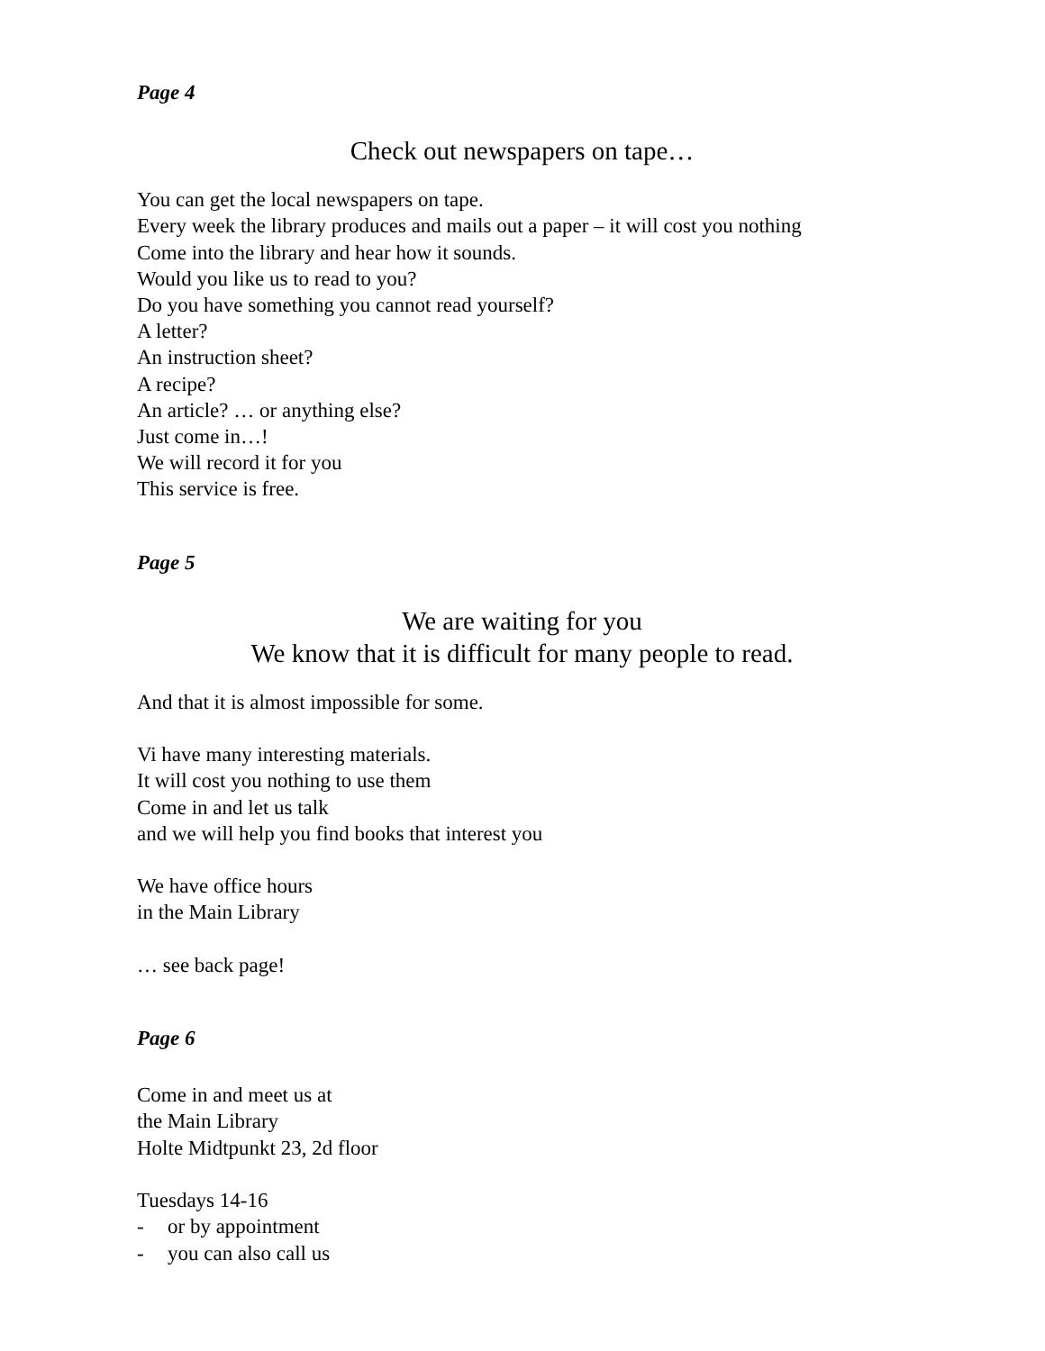Page 4
Check out newspapers on tape…
You can get the local newspapers on tape.
Every week the library produces and mails out a paper – it will cost you nothing
Come into the library and hear how it sounds.
Would you like us to read to you?
Do you have something you cannot read yourself?
A letter?
An instruction sheet?
A recipe?
An article? … or anything else?
Just come in…!
We will record it for you
This service is free.
Page 5
We are waiting for you
We know that it is difficult for many people to read.
And that it is almost impossible for some.
Vi have many interesting materials.
It will cost you nothing to use them
Come in and let us talk
and we will help you find books that interest you
We have office hours
in the Main Library
… see back page!
Page 6
Come in and meet us at
the Main Library
Holte Midtpunkt 23, 2d floor
Tuesdays 14-16
- or by appointment
- you can also call us